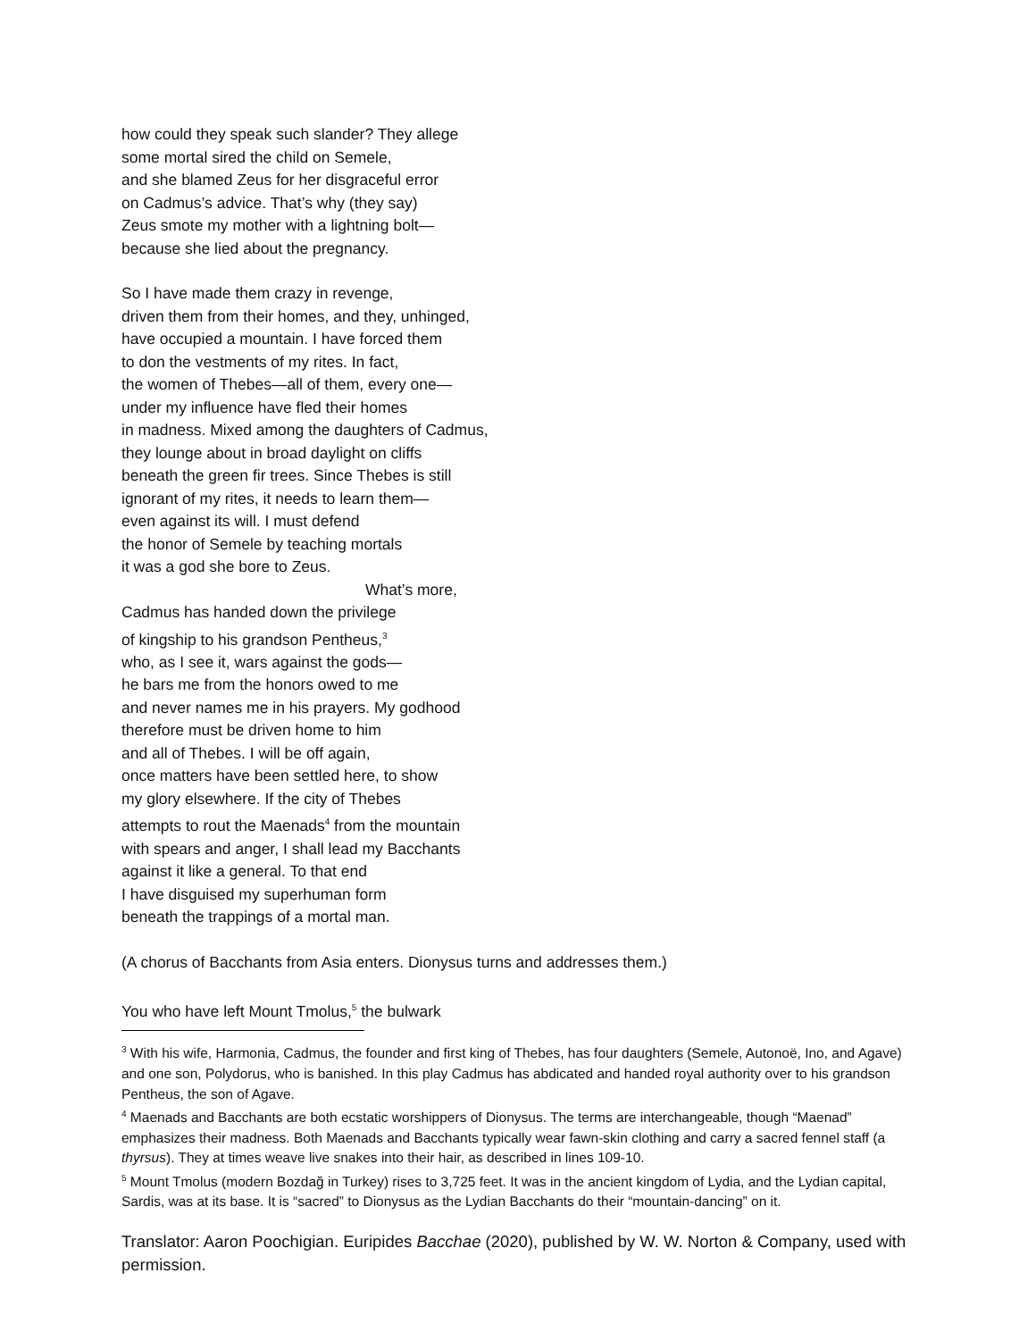how could they speak such slander? They allege
some mortal sired the child on Semele,
and she blamed Zeus for her disgraceful error
on Cadmus’s advice. That’s why (they say)
Zeus smote my mother with a lightning bolt—
because she lied about the pregnancy.
So I have made them crazy in revenge,
driven them from their homes, and they, unhinged,
have occupied a mountain. I have forced them
to don the vestments of my rites. In fact,
the women of Thebes—all of them, every one—
under my influence have fled their homes
in madness. Mixed among the daughters of Cadmus,
they lounge about in broad daylight on cliffs
beneath the green fir trees. Since Thebes is still
ignorant of my rites, it needs to learn them—
even against its will. I must defend
the honor of Semele by teaching mortals
it was a god she bore to Zeus.
What’s more,
Cadmus has handed down the privilege
of kingship to his grandson Pentheus,<sup>3</sup>
who, as I see it, wars against the gods—
he bars me from the honors owed to me
and never names me in his prayers. My godhood
therefore must be driven home to him
and all of Thebes. I will be off again,
once matters have been settled here, to show
my glory elsewhere. If the city of Thebes
attempts to rout the Maenads<sup>4</sup> from the mountain
with spears and anger, I shall lead my Bacchants
against it like a general. To that end
I have disguised my superhuman form
beneath the trappings of a mortal man.
(A chorus of Bacchants from Asia enters. Dionysus turns and addresses them.)
You who have left Mount Tmolus,<sup>5</sup> the bulwark
<sup>3</sup> With his wife, Harmonia, Cadmus, the founder and first king of Thebes, has four daughters (Semele, Autonoë, Ino, and Agave) and one son, Polydorus, who is banished. In this play Cadmus has abdicated and handed royal authority over to his grandson Pentheus, the son of Agave.
<sup>4</sup> Maenads and Bacchants are both ecstatic worshippers of Dionysus. The terms are interchangeable, though “Maenad” emphasizes their madness. Both Maenads and Bacchants typically wear fawn-skin clothing and carry a sacred fennel staff (a thyrsus). They at times weave live snakes into their hair, as described in lines 109-10.
<sup>5</sup> Mount Tmolus (modern Bozdağ in Turkey) rises to 3,725 feet. It was in the ancient kingdom of Lydia, and the Lydian capital, Sardis, was at its base. It is “sacred” to Dionysus as the Lydian Bacchants do their “mountain-dancing” on it.
Translator: Aaron Poochigian. Euripides Bacchae (2020), published by W. W. Norton & Company, used with permission.